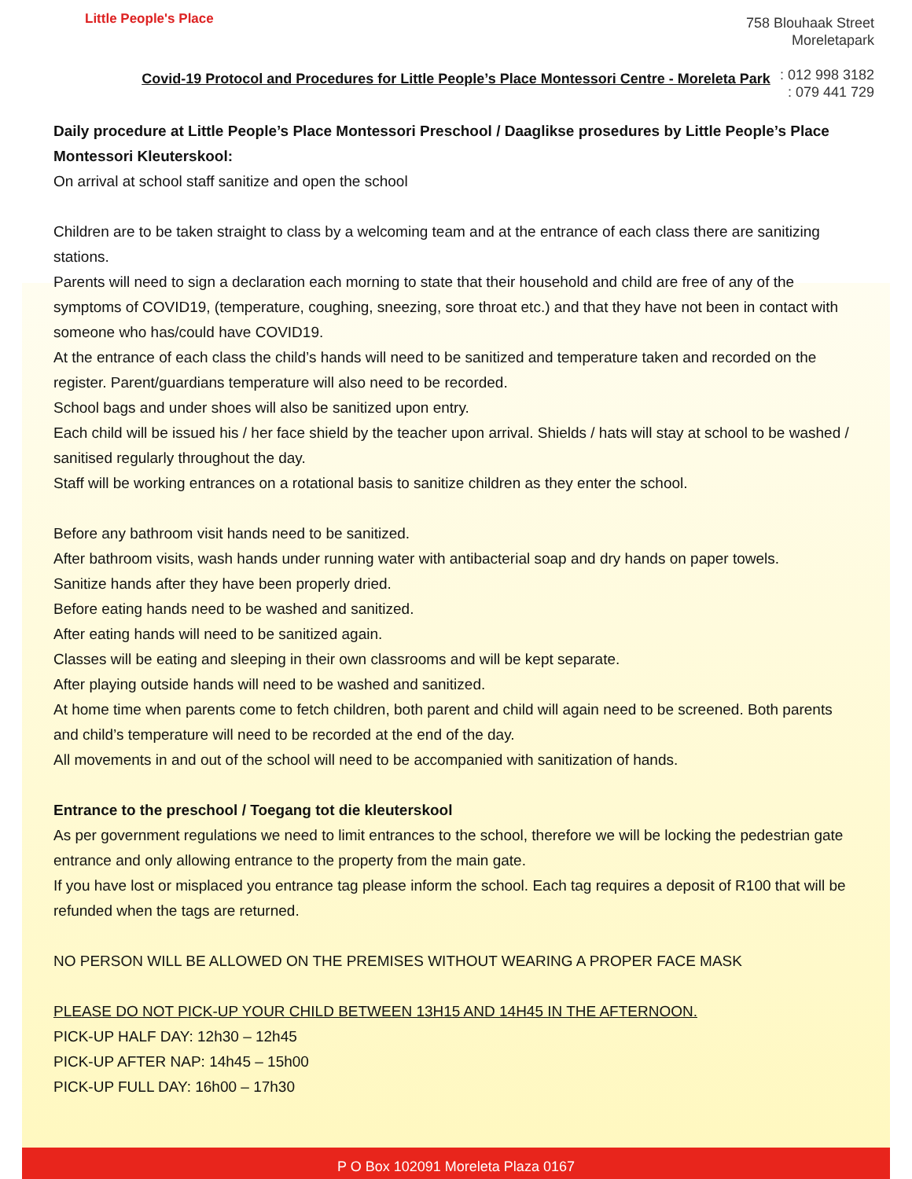Little People's Place
758 Blouhaak Street
Moreletapark
: 012 998 3182
: 079 441 729
Covid-19 Protocol and Procedures for Little People’s Place Montessori Centre - Moreleta Park
Daily procedure at Little People’s Place Montessori Preschool / Daaglikse prosedures by Little People’s Place Montessori Kleuterskool:
On arrival at school staff sanitize and open the school
Children are to be taken straight to class by a welcoming team and at the entrance of each class there are sanitizing stations.
Parents will need to sign a declaration each morning to state that their household and child are free of any of the symptoms of COVID19, (temperature, coughing, sneezing, sore throat etc.) and that they have not been in contact with someone who has/could have COVID19.
At the entrance of each class the child’s hands will need to be sanitized and temperature taken and recorded on the register. Parent/guardians temperature will also need to be recorded.
School bags and under shoes will also be sanitized upon entry.
Each child will be issued his / her face shield by the teacher upon arrival. Shields / hats will stay at school to be washed / sanitised regularly throughout the day.
Staff will be working entrances on a rotational basis to sanitize children as they enter the school.
Before any bathroom visit hands need to be sanitized.
After bathroom visits, wash hands under running water with antibacterial soap and dry hands on paper towels.
Sanitize hands after they have been properly dried.
Before eating hands need to be washed and sanitized.
After eating hands will need to be sanitized again.
Classes will be eating and sleeping in their own classrooms and will be kept separate.
After playing outside hands will need to be washed and sanitized.
At home time when parents come to fetch children, both parent and child will again need to be screened. Both parents and child’s temperature will need to be recorded at the end of the day.
All movements in and out of the school will need to be accompanied with sanitization of hands.
Entrance to the preschool / Toegang tot die kleuterskool
As per government regulations we need to limit entrances to the school, therefore we will be locking the pedestrian gate entrance and only allowing entrance to the property from the main gate.
If you have lost or misplaced you entrance tag please inform the school. Each tag requires a deposit of R100 that will be refunded when the tags are returned.
NO PERSON WILL BE ALLOWED ON THE PREMISES WITHOUT WEARING A PROPER FACE MASK
PLEASE DO NOT PICK-UP YOUR CHILD BETWEEN 13H15 AND 14H45 IN THE AFTERNOON.
PICK-UP HALF DAY: 12h30 – 12h45
PICK-UP AFTER NAP: 14h45 – 15h00
PICK-UP FULL DAY: 16h00 – 17h30
P O Box 102091 Moreleta Plaza 0167